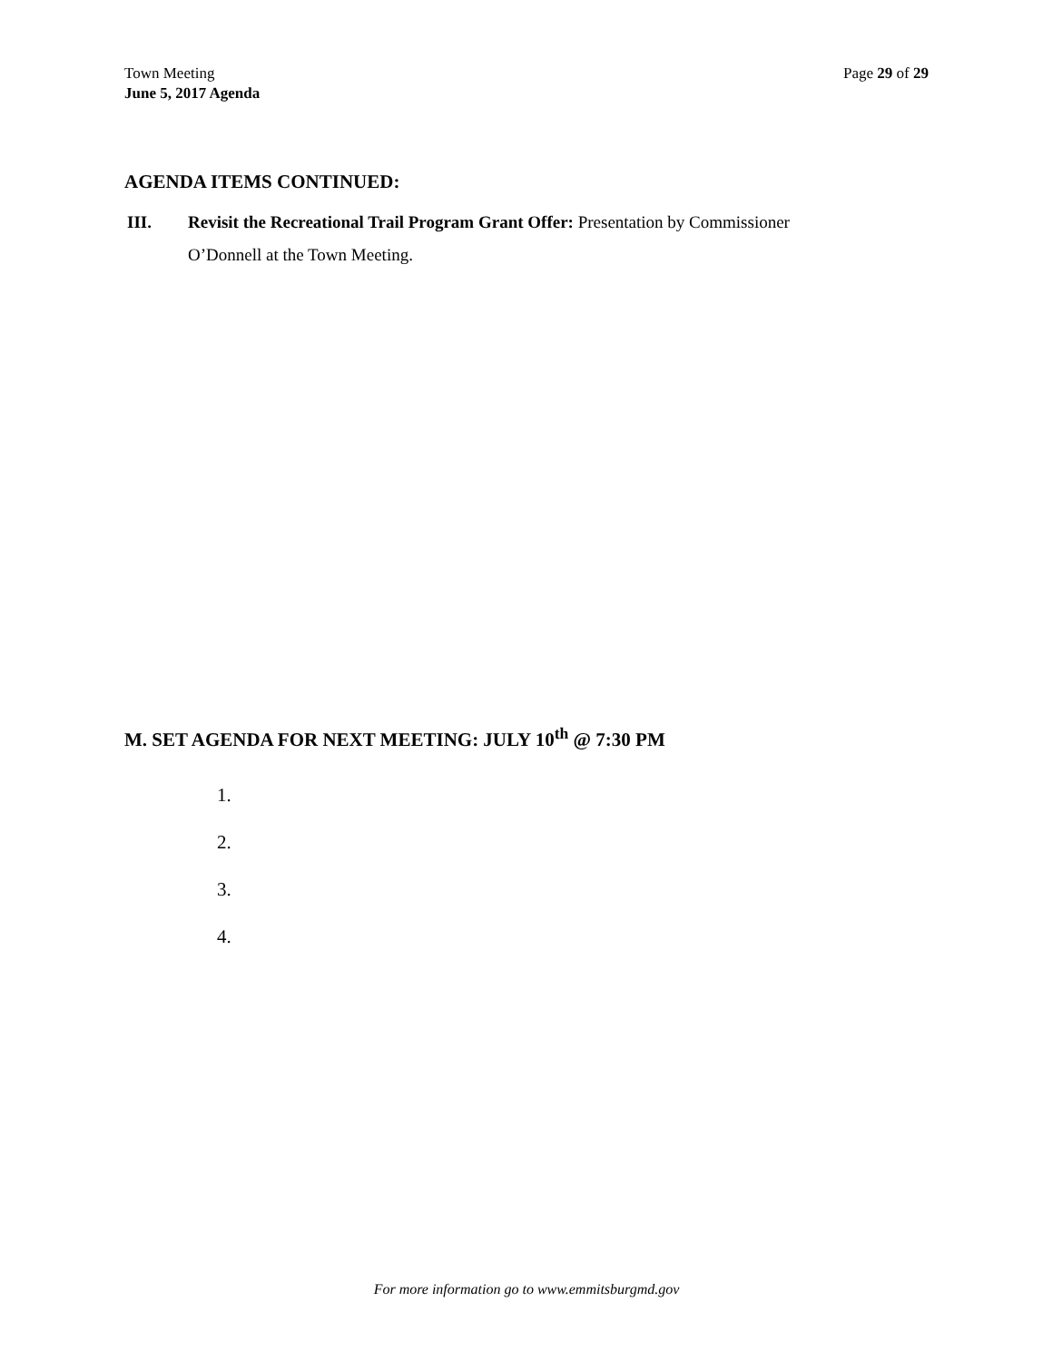Town Meeting
June 5, 2017 Agenda
Page 29 of 29
AGENDA ITEMS CONTINUED:
III. Revisit the Recreational Trail Program Grant Offer: Presentation by Commissioner
O’Donnell at the Town Meeting.
M. SET AGENDA FOR NEXT MEETING: JULY 10<sup>th</sup> @ 7:30 PM
1.
2.
3.
4.
For more information go to www.emmitsburgmd.gov